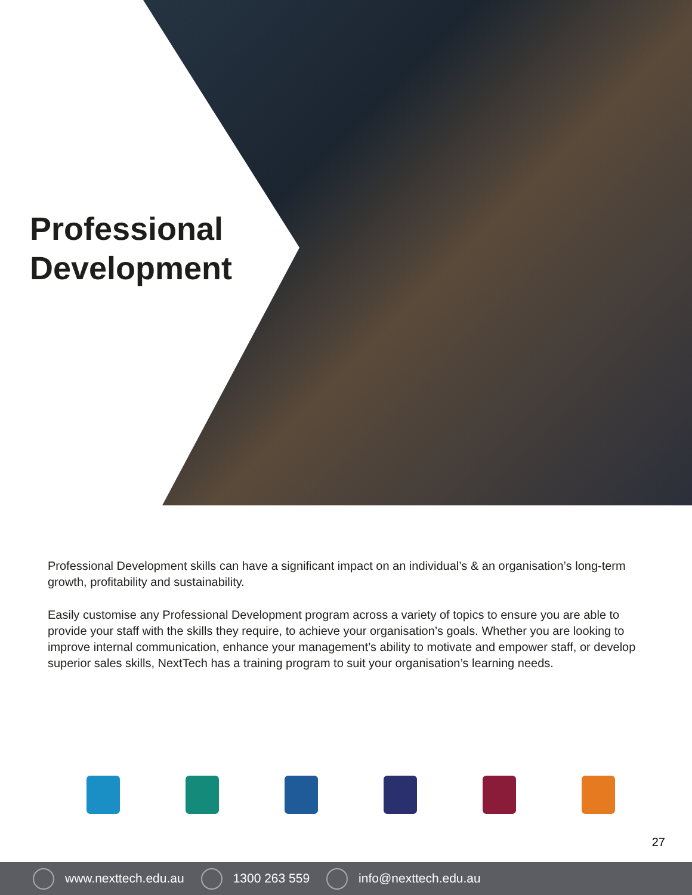Professional
Development
Professional Development skills can have a significant impact on an individual’s & an organisation’s long-term growth, profitability and sustainability.
Easily customise any Professional Development program across a variety of topics to ensure you are able to provide your staff with the skills they require, to achieve your organisation’s goals. Whether you are looking to improve internal communication, enhance your management’s ability to motivate and empower staff, or develop superior sales skills, NextTech has a training program to suit your organisation’s learning needs.
27
www.nexttech.edu.au 1300 263 559 info@nexttech.edu.au